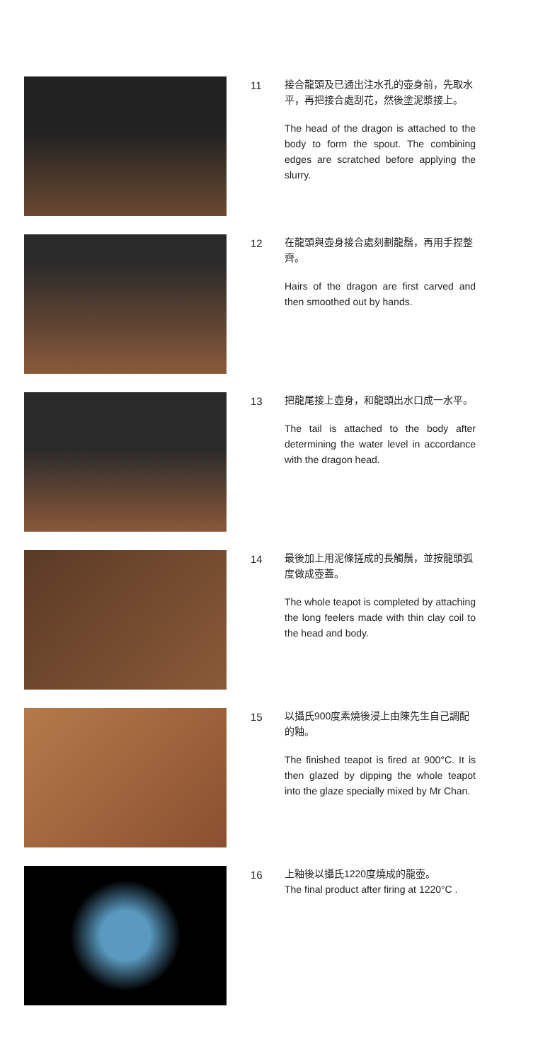11
接合龍頭及已通出注水孔的壺身前，先取水平，再把接合處刮花，然後塗泥漿接上。
The head of the dragon is attached to the body to form the spout. The combining edges are scratched before applying the slurry.
12
在龍頭與壺身接合處刻劃龍鬚，再用手捏整齊。
Hairs of the dragon are first carved and then smoothed out by hands.
13
把龍尾接上壺身，和龍頭出水口成一水平。
The tail is attached to the body after determining the water level in accordance with the dragon head.
14
最後加上用泥條搓成的長觸鬚，並按龍頭弧度做成壺蓋。
The whole teapot is completed by attaching the long feelers made with thin clay coil to the head and body.
15
以攝氏900度素燒後浸上由陳先生自己調配的釉。
The finished teapot is fired at 900°C. It is then glazed by dipping the whole teapot into the glaze specially mixed by Mr Chan.
16
上釉後以攝氏1220度燒成的龍壺。
The final product after firing at 1220°C .